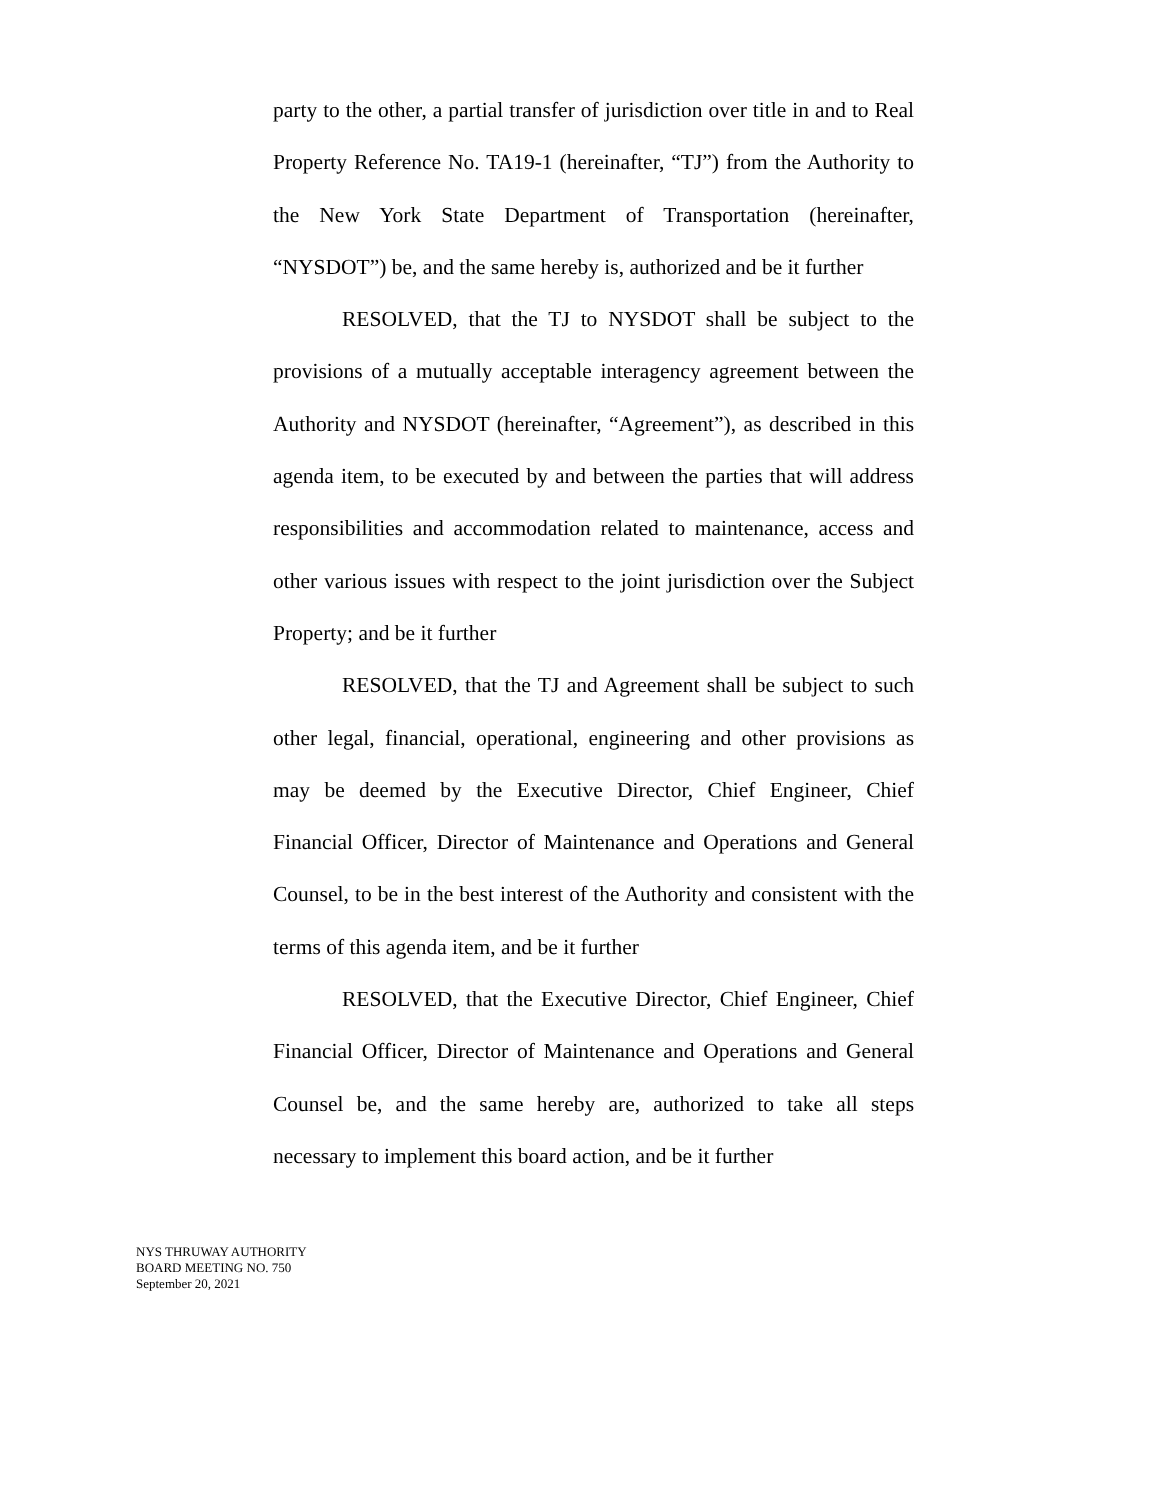party to the other, a partial transfer of jurisdiction over title in and to Real Property Reference No. TA19-1 (hereinafter, “TJ”) from the Authority to the New York State Department of Transportation (hereinafter, “NYSDOT”) be, and the same hereby is, authorized and be it further
RESOLVED, that the TJ to NYSDOT shall be subject to the provisions of a mutually acceptable interagency agreement between the Authority and NYSDOT (hereinafter, “Agreement”), as described in this agenda item, to be executed by and between the parties that will address responsibilities and accommodation related to maintenance, access and other various issues with respect to the joint jurisdiction over the Subject Property; and be it further
RESOLVED, that the TJ and Agreement shall be subject to such other legal, financial, operational, engineering and other provisions as may be deemed by the Executive Director, Chief Engineer, Chief Financial Officer, Director of Maintenance and Operations and General Counsel, to be in the best interest of the Authority and consistent with the terms of this agenda item, and be it further
RESOLVED, that the Executive Director, Chief Engineer, Chief Financial Officer, Director of Maintenance and Operations and General Counsel be, and the same hereby are, authorized to take all steps necessary to implement this board action, and be it further
NYS THRUWAY AUTHORITY
BOARD MEETING NO. 750
September 20, 2021